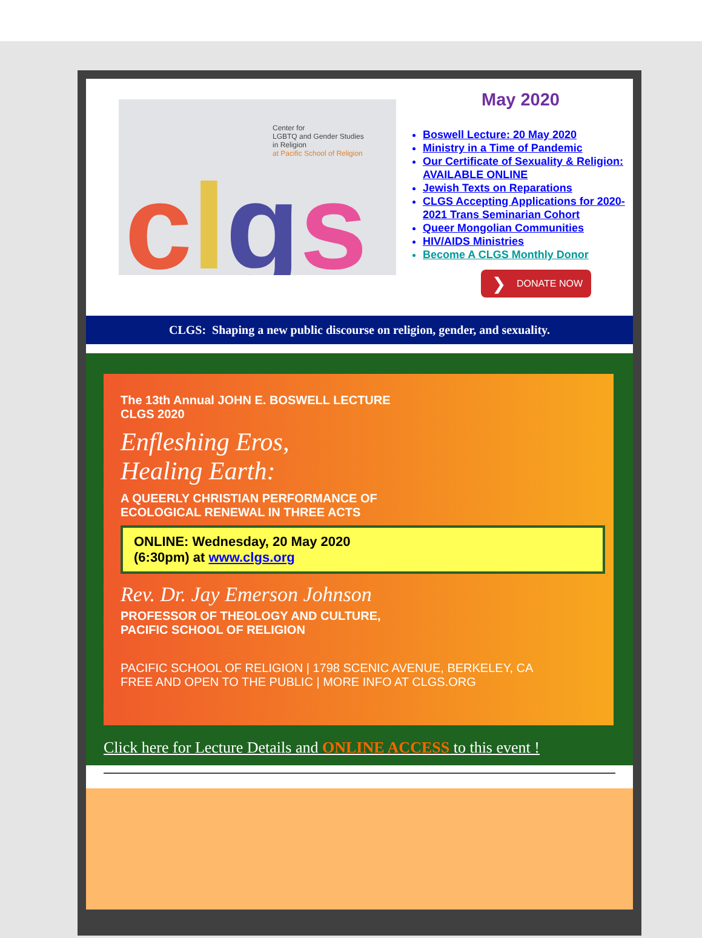Center for
LGBTQ and Gender Studies
in Religion
at Pacific School of Religion
clgs
May 2020
Boswell Lecture: 20 May 2020
Ministry in a Time of Pandemic
Our Certificate of Sexuality & Religion: AVAILABLE ONLINE
Jewish Texts on Reparations
CLGS Accepting Applications for 2020-2021 Trans Seminarian Cohort
Queer Mongolian Communities
HIV/AIDS Ministries
Become A CLGS Monthly Donor
❯ DONATE NOW
CLGS: Shaping a new public discourse on religion, gender, and sexuality.
The 13th Annual JOHN E. BOSWELL LECTURE
CLGS 2020
Enfleshing Eros,
Healing Earth:
A QUEERLY CHRISTIAN PERFORMANCE OF
ECOLOGICAL RENEWAL IN THREE ACTS
ONLINE: Wednesday, 20 May 2020
(6:30pm) at www.clgs.org
Rev. Dr. Jay Emerson Johnson
PROFESSOR OF THEOLOGY AND CULTURE,
PACIFIC SCHOOL OF RELIGION
PACIFIC SCHOOL OF RELIGION | 1798 SCENIC AVENUE, BERKELEY, CA
FREE AND OPEN TO THE PUBLIC | MORE INFO AT CLGS.ORG
Click here for Lecture Details and ONLINE ACCESS to this event !